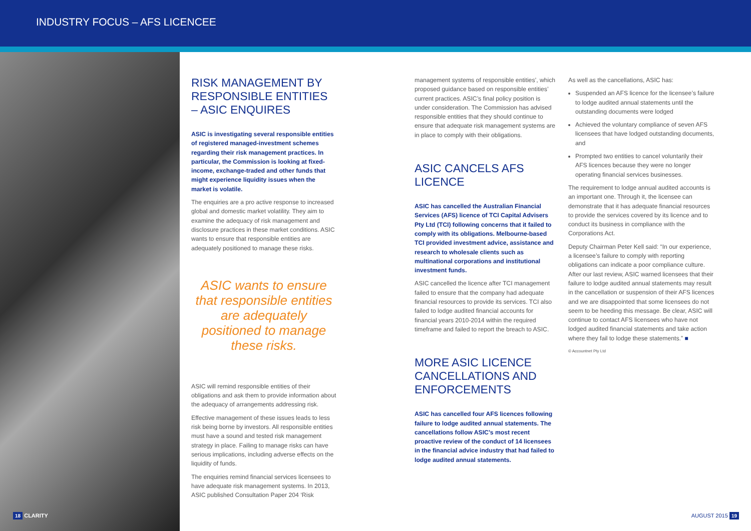INDUSTRY FOCUS – AFS LICENCEE
RISK MANAGEMENT BY RESPONSIBLE ENTITIES – ASIC ENQUIRES
ASIC is investigating several responsible entities of registered managed-investment schemes regarding their risk management practices. In particular, the Commission is looking at fixed-income, exchange-traded and other funds that might experience liquidity issues when the market is volatile.
The enquiries are a pro active response to increased global and domestic market volatility. They aim to examine the adequacy of risk management and disclosure practices in these market conditions. ASIC wants to ensure that responsible entities are adequately positioned to manage these risks.
ASIC wants to ensure that responsible entities are adequately positioned to manage these risks.
ASIC will remind responsible entities of their obligations and ask them to provide information about the adequacy of arrangements addressing risk.
Effective management of these issues leads to less risk being borne by investors. All responsible entities must have a sound and tested risk management strategy in place. Failing to manage risks can have serious implications, including adverse effects on the liquidity of funds.
The enquiries remind financial services licensees to have adequate risk management systems. In 2013, ASIC published Consultation Paper 204 ‘Risk
management systems of responsible entities’, which proposed guidance based on responsible entities’ current practices. ASIC’s final policy position is under consideration. The Commission has advised responsible entities that they should continue to ensure that adequate risk management systems are in place to comply with their obligations.
ASIC CANCELS AFS LICENCE
ASIC has cancelled the Australian Financial Services (AFS) licence of TCI Capital Advisers Pty Ltd (TCI) following concerns that it failed to comply with its obligations. Melbourne-based TCI provided investment advice, assistance and research to wholesale clients such as multinational corporations and institutional investment funds.
ASIC cancelled the licence after TCI management failed to ensure that the company had adequate financial resources to provide its services. TCI also failed to lodge audited financial accounts for financial years 2010-2014 within the required timeframe and failed to report the breach to ASIC.
MORE ASIC LICENCE CANCELLATIONS AND ENFORCEMENTS
ASIC has cancelled four AFS licences following failure to lodge audited annual statements. The cancellations follow ASIC’s most recent proactive review of the conduct of 14 licensees in the financial advice industry that had failed to lodge audited annual statements.
As well as the cancellations, ASIC has:
Suspended an AFS licence for the licensee’s failure to lodge audited annual statements until the outstanding documents were lodged
Achieved the voluntary compliance of seven AFS licensees that have lodged outstanding documents, and
Prompted two entities to cancel voluntarily their AFS licences because they were no longer operating financial services businesses.
The requirement to lodge annual audited accounts is an important one. Through it, the licensee can demonstrate that it has adequate financial resources to provide the services covered by its licence and to conduct its business in compliance with the Corporations Act.
Deputy Chairman Peter Kell said: “In our experience, a licensee’s failure to comply with reporting obligations can indicate a poor compliance culture. After our last review, ASIC warned licensees that their failure to lodge audited annual statements may result in the cancellation or suspension of their AFS licences and we are disappointed that some licensees do not seem to be heeding this message. Be clear, ASIC will continue to contact AFS licensees who have not lodged audited financial statements and take action where they fail to lodge these statements.” ■
© Accountnet Pty Ltd
18 CLARITY AUGUST 2015 19